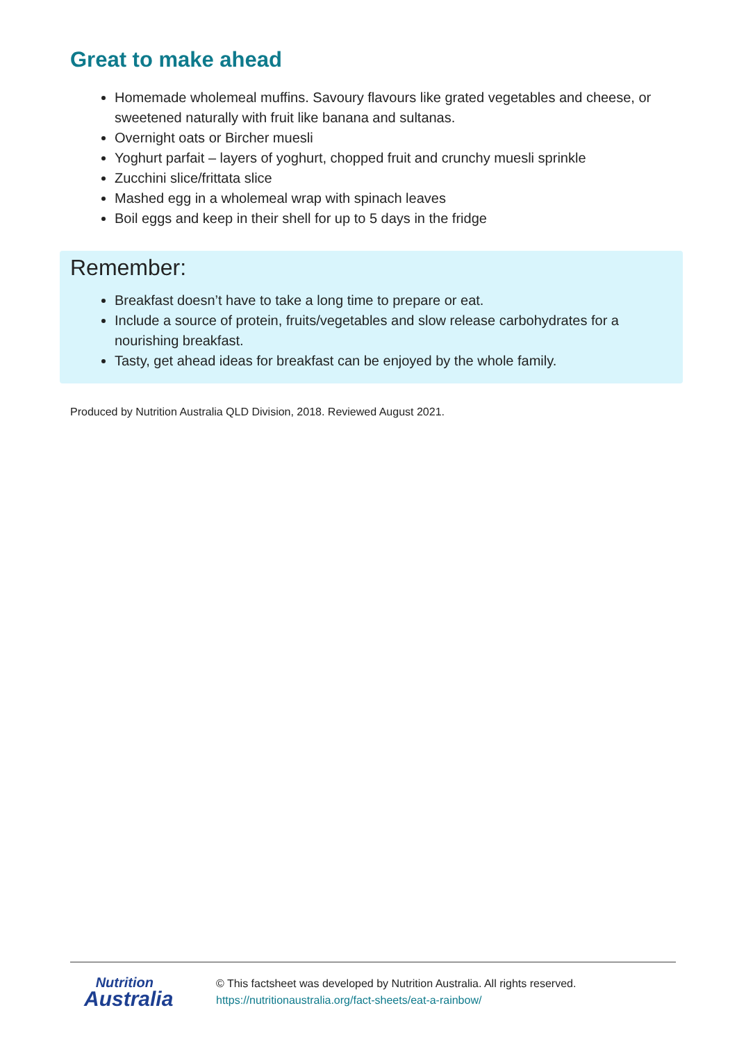Great to make ahead
Homemade wholemeal muffins. Savoury flavours like grated vegetables and cheese, or sweetened naturally with fruit like banana and sultanas.
Overnight oats or Bircher muesli
Yoghurt parfait – layers of yoghurt, chopped fruit and crunchy muesli sprinkle
Zucchini slice/frittata slice
Mashed egg in a wholemeal wrap with spinach leaves
Boil eggs and keep in their shell for up to 5 days in the fridge
Remember:
Breakfast doesn’t have to take a long time to prepare or eat.
Include a source of protein, fruits/vegetables and slow release carbohydrates for a nourishing breakfast.
Tasty, get ahead ideas for breakfast can be enjoyed by the whole family.
Produced by Nutrition Australia QLD Division, 2018. Reviewed August 2021.
Nutrition
Australia
© This factsheet was developed by Nutrition Australia. All rights reserved.
https://nutritionaustralia.org/fact-sheets/eat-a-rainbow/